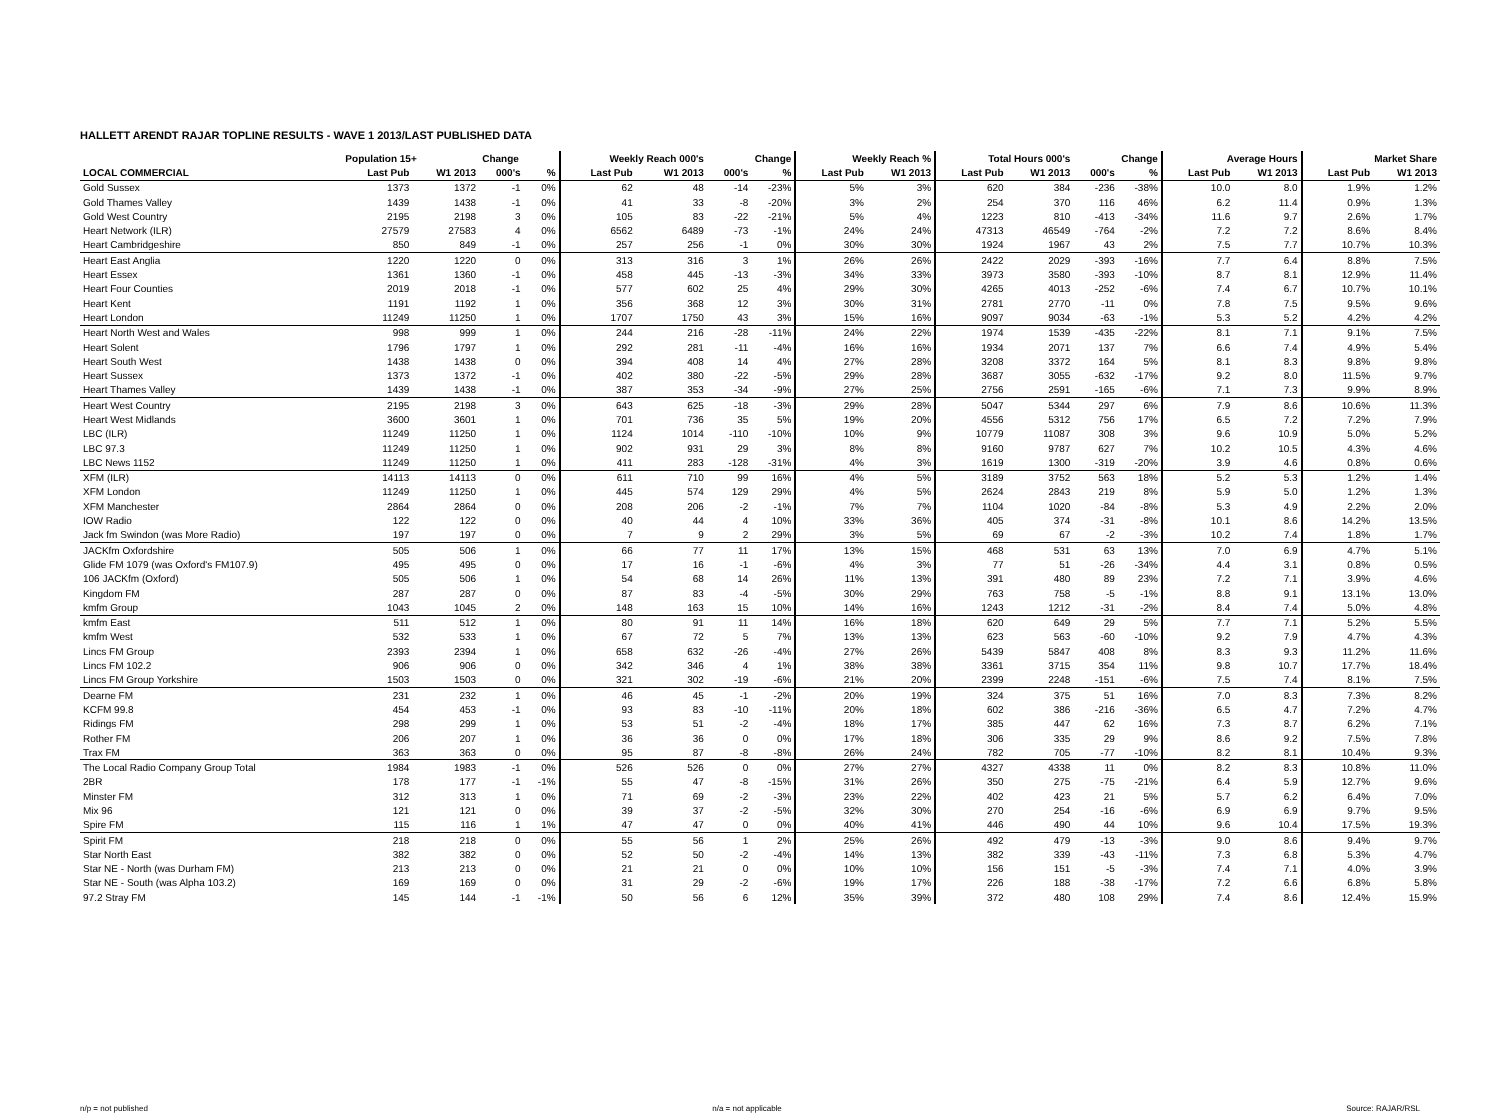HALLETT ARENDT RAJAR TOPLINE RESULTS - WAVE 1 2013/LAST PUBLISHED DATA
| | Population 15+ | | Change | | Weekly Reach 000's | | Change | | Weekly Reach % | | Total Hours 000's | | Change | | Average Hours | | Market Share | |
| --- | --- | --- | --- | --- | --- | --- | --- | --- | --- | --- | --- | --- | --- | --- | --- | --- | --- | --- |
| LOCAL COMMERCIAL | Last Pub | W1 2013 | 000's | % | Last Pub | W1 2013 | 000's | % | Last Pub | W1 2013 | Last Pub | W1 2013 | 000's | % | Last Pub | W1 2013 | Last Pub | W1 2013 |
| Gold Sussex | 1373 | 1372 | -1 | 0% | 62 | 48 | -14 | -23% | 5% | 3% | 620 | 384 | -236 | -38% | 10.0 | 8.0 | 1.9% | 1.2% |
| Gold Thames Valley | 1439 | 1438 | -1 | 0% | 41 | 33 | -8 | -20% | 3% | 2% | 254 | 370 | 116 | 46% | 6.2 | 11.4 | 0.9% | 1.3% |
| Gold West Country | 2195 | 2198 | 3 | 0% | 105 | 83 | -22 | -21% | 5% | 4% | 1223 | 810 | -413 | -34% | 11.6 | 9.7 | 2.6% | 1.7% |
| Heart Network (ILR) | 27579 | 27583 | 4 | 0% | 6562 | 6489 | -73 | -1% | 24% | 24% | 47313 | 46549 | -764 | -2% | 7.2 | 7.2 | 8.6% | 8.4% |
| Heart Cambridgeshire | 850 | 849 | -1 | 0% | 257 | 256 | -1 | 0% | 30% | 30% | 1924 | 1967 | 43 | 2% | 7.5 | 7.7 | 10.7% | 10.3% |
| Heart East Anglia | 1220 | 1220 | 0 | 0% | 313 | 316 | 3 | 1% | 26% | 26% | 2422 | 2029 | -393 | -16% | 7.7 | 6.4 | 8.8% | 7.5% |
| Heart Essex | 1361 | 1360 | -1 | 0% | 458 | 445 | -13 | -3% | 34% | 33% | 3973 | 3580 | -393 | -10% | 8.7 | 8.1 | 12.9% | 11.4% |
| Heart Four Counties | 2019 | 2018 | -1 | 0% | 577 | 602 | 25 | 4% | 29% | 30% | 4265 | 4013 | -252 | -6% | 7.4 | 6.7 | 10.7% | 10.1% |
| Heart Kent | 1191 | 1192 | 1 | 0% | 356 | 368 | 12 | 3% | 30% | 31% | 2781 | 2770 | -11 | 0% | 7.8 | 7.5 | 9.5% | 9.6% |
| Heart London | 11249 | 11250 | 1 | 0% | 1707 | 1750 | 43 | 3% | 15% | 16% | 9097 | 9034 | -63 | -1% | 5.3 | 5.2 | 4.2% | 4.2% |
| Heart North West and Wales | 998 | 999 | 1 | 0% | 244 | 216 | -28 | -11% | 24% | 22% | 1974 | 1539 | -435 | -22% | 8.1 | 7.1 | 9.1% | 7.5% |
| Heart Solent | 1796 | 1797 | 1 | 0% | 292 | 281 | -11 | -4% | 16% | 16% | 1934 | 2071 | 137 | 7% | 6.6 | 7.4 | 4.9% | 5.4% |
| Heart South West | 1438 | 1438 | 0 | 0% | 394 | 408 | 14 | 4% | 27% | 28% | 3208 | 3372 | 164 | 5% | 8.1 | 8.3 | 9.8% | 9.8% |
| Heart Sussex | 1373 | 1372 | -1 | 0% | 402 | 380 | -22 | -5% | 29% | 28% | 3687 | 3055 | -632 | -17% | 9.2 | 8.0 | 11.5% | 9.7% |
| Heart Thames Valley | 1439 | 1438 | -1 | 0% | 387 | 353 | -34 | -9% | 27% | 25% | 2756 | 2591 | -165 | -6% | 7.1 | 7.3 | 9.9% | 8.9% |
| Heart West Country | 2195 | 2198 | 3 | 0% | 643 | 625 | -18 | -3% | 29% | 28% | 5047 | 5344 | 297 | 6% | 7.9 | 8.6 | 10.6% | 11.3% |
| Heart West Midlands | 3600 | 3601 | 1 | 0% | 701 | 736 | 35 | 5% | 19% | 20% | 4556 | 5312 | 756 | 17% | 6.5 | 7.2 | 7.2% | 7.9% |
| LBC (ILR) | 11249 | 11250 | 1 | 0% | 1124 | 1014 | -110 | -10% | 10% | 9% | 10779 | 11087 | 308 | 3% | 9.6 | 10.9 | 5.0% | 5.2% |
| LBC 97.3 | 11249 | 11250 | 1 | 0% | 902 | 931 | 29 | 3% | 8% | 8% | 9160 | 9787 | 627 | 7% | 10.2 | 10.5 | 4.3% | 4.6% |
| LBC News 1152 | 11249 | 11250 | 1 | 0% | 411 | 283 | -128 | -31% | 4% | 3% | 1619 | 1300 | -319 | -20% | 3.9 | 4.6 | 0.8% | 0.6% |
| XFM (ILR) | 14113 | 14113 | 0 | 0% | 611 | 710 | 99 | 16% | 4% | 5% | 3189 | 3752 | 563 | 18% | 5.2 | 5.3 | 1.2% | 1.4% |
| XFM London | 11249 | 11250 | 1 | 0% | 445 | 574 | 129 | 29% | 4% | 5% | 2624 | 2843 | 219 | 8% | 5.9 | 5.0 | 1.2% | 1.3% |
| XFM Manchester | 2864 | 2864 | 0 | 0% | 208 | 206 | -2 | -1% | 7% | 7% | 1104 | 1020 | -84 | -8% | 5.3 | 4.9 | 2.2% | 2.0% |
| IOW Radio | 122 | 122 | 0 | 0% | 40 | 44 | 4 | 10% | 33% | 36% | 405 | 374 | -31 | -8% | 10.1 | 8.6 | 14.2% | 13.5% |
| Jack fm Swindon (was More Radio) | 197 | 197 | 0 | 0% | 7 | 9 | 2 | 29% | 3% | 5% | 69 | 67 | -2 | -3% | 10.2 | 7.4 | 1.8% | 1.7% |
| JACKfm Oxfordshire | 505 | 506 | 1 | 0% | 66 | 77 | 11 | 17% | 13% | 15% | 468 | 531 | 63 | 13% | 7.0 | 6.9 | 4.7% | 5.1% |
| Glide FM 1079 (was Oxford's FM107.9) | 495 | 495 | 0 | 0% | 17 | 16 | -1 | -6% | 4% | 3% | 77 | 51 | -26 | -34% | 4.4 | 3.1 | 0.8% | 0.5% |
| 106 JACKfm (Oxford) | 505 | 506 | 1 | 0% | 54 | 68 | 14 | 26% | 11% | 13% | 391 | 480 | 89 | 23% | 7.2 | 7.1 | 3.9% | 4.6% |
| Kingdom FM | 287 | 287 | 0 | 0% | 87 | 83 | -4 | -5% | 30% | 29% | 763 | 758 | -5 | -1% | 8.8 | 9.1 | 13.1% | 13.0% |
| kmfm Group | 1043 | 1045 | 2 | 0% | 148 | 163 | 15 | 10% | 14% | 16% | 1243 | 1212 | -31 | -2% | 8.4 | 7.4 | 5.0% | 4.8% |
| kmfm East | 511 | 512 | 1 | 0% | 80 | 91 | 11 | 14% | 16% | 18% | 620 | 649 | 29 | 5% | 7.7 | 7.1 | 5.2% | 5.5% |
| kmfm West | 532 | 533 | 1 | 0% | 67 | 72 | 5 | 7% | 13% | 13% | 623 | 563 | -60 | -10% | 9.2 | 7.9 | 4.7% | 4.3% |
| Lincs FM Group | 2393 | 2394 | 1 | 0% | 658 | 632 | -26 | -4% | 27% | 26% | 5439 | 5847 | 408 | 8% | 8.3 | 9.3 | 11.2% | 11.6% |
| Lincs FM 102.2 | 906 | 906 | 0 | 0% | 342 | 346 | 4 | 1% | 38% | 38% | 3361 | 3715 | 354 | 11% | 9.8 | 10.7 | 17.7% | 18.4% |
| Lincs FM Group Yorkshire | 1503 | 1503 | 0 | 0% | 321 | 302 | -19 | -6% | 21% | 20% | 2399 | 2248 | -151 | -6% | 7.5 | 7.4 | 8.1% | 7.5% |
| Dearne FM | 231 | 232 | 1 | 0% | 46 | 45 | -1 | -2% | 20% | 19% | 324 | 375 | 51 | 16% | 7.0 | 8.3 | 7.3% | 8.2% |
| KCFM 99.8 | 454 | 453 | -1 | 0% | 93 | 83 | -10 | -11% | 20% | 18% | 602 | 386 | -216 | -36% | 6.5 | 4.7 | 7.2% | 4.7% |
| Ridings FM | 298 | 299 | 1 | 0% | 53 | 51 | -2 | -4% | 18% | 17% | 385 | 447 | 62 | 16% | 7.3 | 8.7 | 6.2% | 7.1% |
| Rother FM | 206 | 207 | 1 | 0% | 36 | 36 | 0 | 0% | 17% | 18% | 306 | 335 | 29 | 9% | 8.6 | 9.2 | 7.5% | 7.8% |
| Trax FM | 363 | 363 | 0 | 0% | 95 | 87 | -8 | -8% | 26% | 24% | 782 | 705 | -77 | -10% | 8.2 | 8.1 | 10.4% | 9.3% |
| The Local Radio Company Group Total | 1984 | 1983 | -1 | 0% | 526 | 526 | 0 | 0% | 27% | 27% | 4327 | 4338 | 11 | 0% | 8.2 | 8.3 | 10.8% | 11.0% |
| 2BR | 178 | 177 | -1 | -1% | 55 | 47 | -8 | -15% | 31% | 26% | 350 | 275 | -75 | -21% | 6.4 | 5.9 | 12.7% | 9.6% |
| Minster FM | 312 | 313 | 1 | 0% | 71 | 69 | -2 | -3% | 23% | 22% | 402 | 423 | 21 | 5% | 5.7 | 6.2 | 6.4% | 7.0% |
| Mix 96 | 121 | 121 | 0 | 0% | 39 | 37 | -2 | -5% | 32% | 30% | 270 | 254 | -16 | -6% | 6.9 | 6.9 | 9.7% | 9.5% |
| Spire FM | 115 | 116 | 1 | 1% | 47 | 47 | 0 | 0% | 40% | 41% | 446 | 490 | 44 | 10% | 9.6 | 10.4 | 17.5% | 19.3% |
| Spirit FM | 218 | 218 | 0 | 0% | 55 | 56 | 1 | 2% | 25% | 26% | 492 | 479 | -13 | -3% | 9.0 | 8.6 | 9.4% | 9.7% |
| Star North East | 382 | 382 | 0 | 0% | 52 | 50 | -2 | -4% | 14% | 13% | 382 | 339 | -43 | -11% | 7.3 | 6.8 | 5.3% | 4.7% |
| Star NE - North (was Durham FM) | 213 | 213 | 0 | 0% | 21 | 21 | 0 | 0% | 10% | 10% | 156 | 151 | -5 | -3% | 7.4 | 7.1 | 4.0% | 3.9% |
| Star NE - South (was Alpha 103.2) | 169 | 169 | 0 | 0% | 31 | 29 | -2 | -6% | 19% | 17% | 226 | 188 | -38 | -17% | 7.2 | 6.6 | 6.8% | 5.8% |
| 97.2 Stray FM | 145 | 144 | -1 | -1% | 50 | 56 | 6 | 12% | 35% | 39% | 372 | 480 | 108 | 29% | 7.4 | 8.6 | 12.4% | 15.9% |
n/p = not published n/a = not applicable Source: RAJAR/RSL